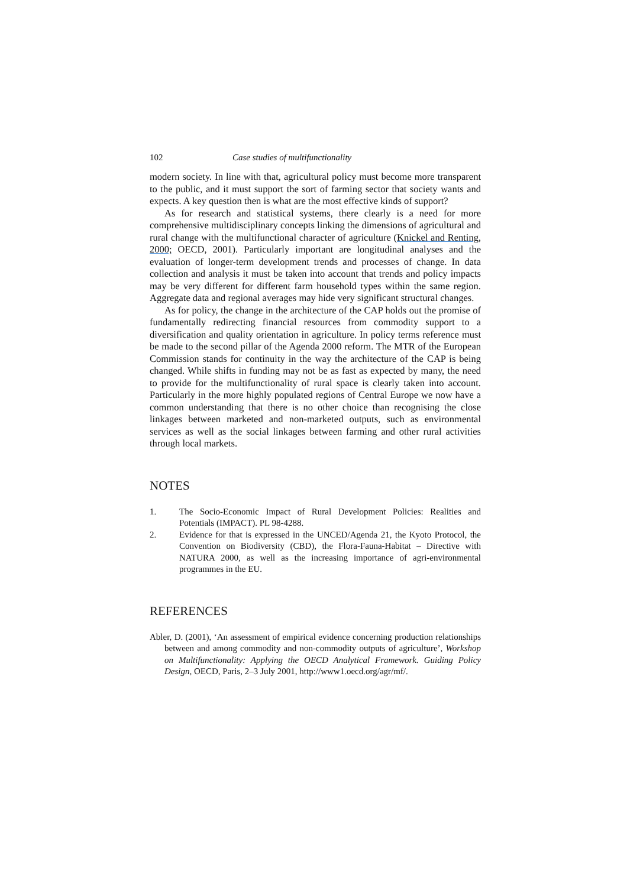102 Case studies of multifunctionality
modern society. In line with that, agricultural policy must become more transparent to the public, and it must support the sort of farming sector that society wants and expects. A key question then is what are the most effective kinds of support?
As for research and statistical systems, there clearly is a need for more comprehensive multidisciplinary concepts linking the dimensions of agricultural and rural change with the multifunctional character of agriculture (Knickel and Renting, 2000; OECD, 2001). Particularly important are longitudinal analyses and the evaluation of longer-term development trends and processes of change. In data collection and analysis it must be taken into account that trends and policy impacts may be very different for different farm household types within the same region. Aggregate data and regional averages may hide very significant structural changes.
As for policy, the change in the architecture of the CAP holds out the promise of fundamentally redirecting financial resources from commodity support to a diversification and quality orientation in agriculture. In policy terms reference must be made to the second pillar of the Agenda 2000 reform. The MTR of the European Commission stands for continuity in the way the architecture of the CAP is being changed. While shifts in funding may not be as fast as expected by many, the need to provide for the multifunctionality of rural space is clearly taken into account. Particularly in the more highly populated regions of Central Europe we now have a common understanding that there is no other choice than recognising the close linkages between marketed and non-marketed outputs, such as environmental services as well as the social linkages between farming and other rural activities through local markets.
NOTES
1. The Socio-Economic Impact of Rural Development Policies: Realities and Potentials (IMPACT). PL 98-4288.
2. Evidence for that is expressed in the UNCED/Agenda 21, the Kyoto Protocol, the Convention on Biodiversity (CBD), the Flora-Fauna-Habitat – Directive with NATURA 2000, as well as the increasing importance of agri-environmental programmes in the EU.
REFERENCES
Abler, D. (2001), ‘An assessment of empirical evidence concerning production relationships between and among commodity and non-commodity outputs of agriculture’, Workshop on Multifunctionality: Applying the OECD Analytical Framework. Guiding Policy Design, OECD, Paris, 2–3 July 2001, http://www1.oecd.org/agr/mf/.